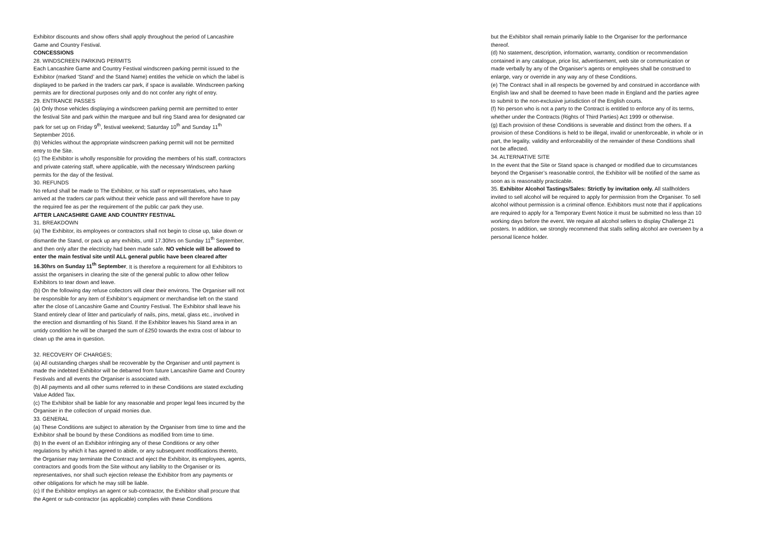Exhibitor discounts and show offers shall apply throughout the period of Lancashire Game and Country Festival.
CONCESSIONS
28. WINDSCREEN PARKING PERMITS
Each Lancashire Game and Country Festival windscreen parking permit issued to the Exhibitor (marked ‘Stand’ and the Stand Name) entitles the vehicle on which the label is displayed to be parked in the traders car park, if space is available. Windscreen parking permits are for directional purposes only and do not confer any right of entry.
29. ENTRANCE PASSES
(a) Only those vehicles displaying a windscreen parking permit are permitted to enter the festival Site and park within the marquee and bull ring Stand area for designated car park for set up on Friday 9<sup>th</sup>, festival weekend; Saturday 10<sup>th</sup> and Sunday 11<sup>th</sup> September 2016.
(b) Vehicles without the appropriate windscreen parking permit will not be permitted entry to the Site.
(c) The Exhibitor is wholly responsible for providing the members of his staff, contractors and private catering staff, where applicable, with the necessary Windscreen parking permits for the day of the festival.
30. REFUNDS
No refund shall be made to The Exhibitor, or his staff or representatives, who have arrived at the traders car park without their vehicle pass and will therefore have to pay the required fee as per the requirement of the public car park they use.
AFTER LANCASHIRE GAME AND COUNTRY FESTIVAL
31. BREAKDOWN
(a) The Exhibitor, its employees or contractors shall not begin to close up, take down or dismantle the Stand, or pack up any exhibits, until 17.30hrs on Sunday 11<sup>th</sup> September, and then only after the electricity had been made safe. NO vehicle will be allowed to enter the main festival site until ALL general public have been cleared after 16.30hrs on Sunday 11<sup>th</sup> September. It is therefore a requirement for all Exhibitors to assist the organisers in clearing the site of the general public to allow other fellow Exhibitors to tear down and leave.
(b) On the following day refuse collectors will clear their environs. The Organiser will not be responsible for any item of Exhibitor’s equipment or merchandise left on the stand after the close of Lancashire Game and Country Festival. The Exhibitor shall leave his Stand entirely clear of litter and particularly of nails, pins, metal, glass etc., involved in the erection and dismantling of his Stand. If the Exhibitor leaves his Stand area in an untidy condition he will be charged the sum of £250 towards the extra cost of labour to clean up the area in question.
32. RECOVERY OF CHARGES;
(a) All outstanding charges shall be recoverable by the Organiser and until payment is made the indebted Exhibitor will be debarred from future Lancashire Game and Country Festivals and all events the Organiser is associated with.
(b) All payments and all other sums referred to in these Conditions are stated excluding Value Added Tax.
(c) The Exhibitor shall be liable for any reasonable and proper legal fees incurred by the Organiser in the collection of unpaid monies due.
33. GENERAL
(a) These Conditions are subject to alteration by the Organiser from time to time and the Exhibitor shall be bound by these Conditions as modified from time to time.
(b) In the event of an Exhibitor infringing any of these Conditions or any other regulations by which it has agreed to abide, or any subsequent modifications thereto, the Organiser may terminate the Contract and eject the Exhibitor, its employees, agents, contractors and goods from the Site without any liability to the Organiser or its representatives, nor shall such ejection release the Exhibitor from any payments or other obligations for which he may still be liable.
(c) If the Exhibitor employs an agent or sub-contractor, the Exhibitor shall procure that the Agent or sub-contractor (as applicable) complies with these Conditions
but the Exhibitor shall remain primarily liable to the Organiser for the performance thereof.
(d) No statement, description, information, warranty, condition or recommendation contained in any catalogue, price list, advertisement, web site or communication or made verbally by any of the Organiser’s agents or employees shall be construed to enlarge, vary or override in any way any of these Conditions.
(e) The Contract shall in all respects be governed by and construed in accordance with English law and shall be deemed to have been made in England and the parties agree to submit to the non-exclusive jurisdiction of the English courts.
(f) No person who is not a party to the Contract is entitled to enforce any of its terms, whether under the Contracts (Rights of Third Parties) Act 1999 or otherwise.
(g) Each provision of these Conditions is severable and distinct from the others. If a provision of these Conditions is held to be illegal, invalid or unenforceable, in whole or in part, the legality, validity and enforceability of the remainder of these Conditions shall not be affected.
34. ALTERNATIVE SITE
In the event that the Site or Stand space is changed or modified due to circumstances beyond the Organiser’s reasonable control, the Exhibitor will be notified of the same as soon as is reasonably practicable.
35. Exhibitor Alcohol Tastings/Sales: Strictly by invitation only. All stallholders invited to sell alcohol will be required to apply for permission from the Organiser. To sell alcohol without permission is a criminal offence. Exhibitors must note that if applications are required to apply for a Temporary Event Notice it must be submitted no less than 10 working days before the event. We require all alcohol sellers to display Challenge 21 posters. In addition, we strongly recommend that stalls selling alcohol are overseen by a personal licence holder.